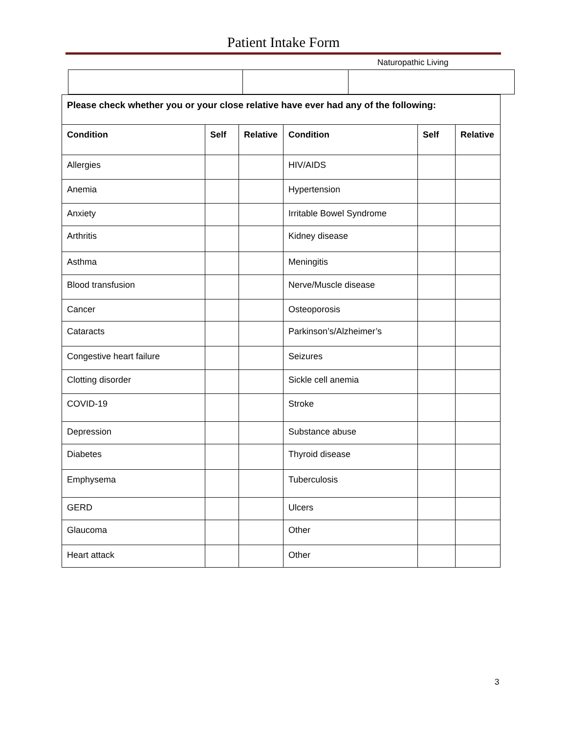Patient Intake Form
Naturopathic Living
| Please check whether you or your close relative have ever had any of the following: | | | | | |
| --- | --- | --- | --- | --- | --- |
| Condition | Self | Relative | Condition | Self | Relative |
| Allergies | | | HIV/AIDS | | |
| Anemia | | | Hypertension | | |
| Anxiety | | | Irritable Bowel Syndrome | | |
| Arthritis | | | Kidney disease | | |
| Asthma | | | Meningitis | | |
| Blood transfusion | | | Nerve/Muscle disease | | |
| Cancer | | | Osteoporosis | | |
| Cataracts | | | Parkinson’s/Alzheimer’s | | |
| Congestive heart failure | | | Seizures | | |
| Clotting disorder | | | Sickle cell anemia | | |
| COVID-19 | | | Stroke | | |
| Depression | | | Substance abuse | | |
| Diabetes | | | Thyroid disease | | |
| Emphysema | | | Tuberculosis | | |
| GERD | | | Ulcers | | |
| Glaucoma | | | Other | | |
| Heart attack | | | Other | | |
3